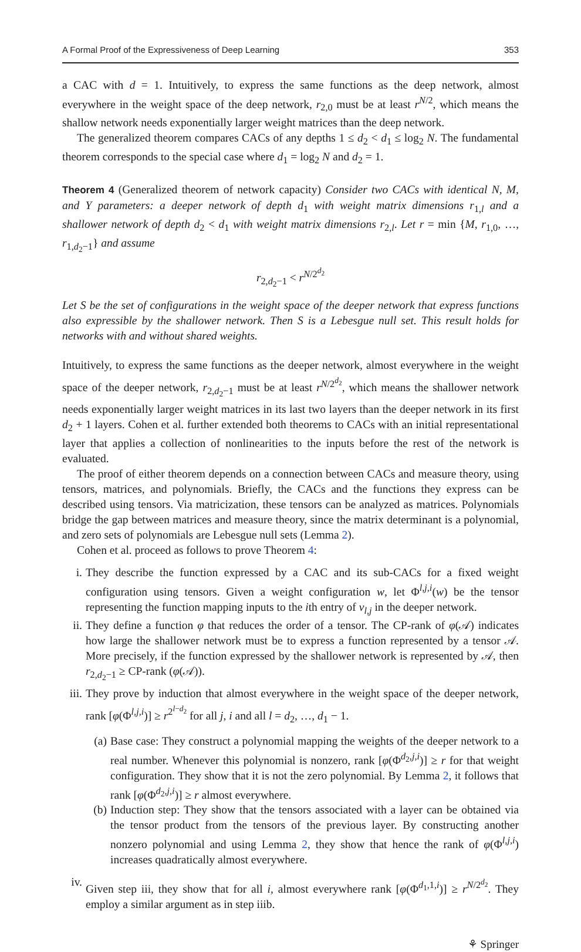A Formal Proof of the Expressiveness of Deep Learning 353
a CAC with d = 1. Intuitively, to express the same functions as the deep network, almost everywhere in the weight space of the deep network, r<sub>2,0</sub> must be at least r<sup>N/2</sup>, which means the shallow network needs exponentially larger weight matrices than the deep network.
The generalized theorem compares CACs of any depths 1 ≤ d<sub>2</sub> < d<sub>1</sub> ≤ log<sub>2</sub> N. The fundamental theorem corresponds to the special case where d<sub>1</sub> = log<sub>2</sub> N and d<sub>2</sub> = 1.
Theorem 4 (Generalized theorem of network capacity) Consider two CACs with identical N, M, and Y parameters: a deeper network of depth d<sub>1</sub> with weight matrix dimensions r<sub>1,l</sub> and a shallower network of depth d<sub>2</sub> < d<sub>1</sub> with weight matrix dimensions r<sub>2,l</sub>. Let r = min {M, r<sub>1,0</sub>, …, r<sub>1,d<sub>2</sub>−1</sub>} and assume
r<sub>2,d<sub>2</sub>−1</sub> < r<sup>N/2<sup>d<sub>2</sub></sup></sup>
Let S be the set of configurations in the weight space of the deeper network that express functions also expressible by the shallower network. Then S is a Lebesgue null set. This result holds for networks with and without shared weights.
Intuitively, to express the same functions as the deeper network, almost everywhere in the weight space of the deeper network, r<sub>2,d<sub>2</sub>−1</sub> must be at least r<sup>N/2<sup>d<sub>2</sub></sup></sup>, which means the shallower network needs exponentially larger weight matrices in its last two layers than the deeper network in its first d<sub>2</sub> + 1 layers. Cohen et al. further extended both theorems to CACs with an initial representational layer that applies a collection of nonlinearities to the inputs before the rest of the network is evaluated.
The proof of either theorem depends on a connection between CACs and measure theory, using tensors, matrices, and polynomials. Briefly, the CACs and the functions they express can be described using tensors. Via matricization, these tensors can be analyzed as matrices. Polynomials bridge the gap between matrices and measure theory, since the matrix determinant is a polynomial, and zero sets of polynomials are Lebesgue null sets (Lemma 2).
Cohen et al. proceed as follows to prove Theorem 4:
i. They describe the function expressed by a CAC and its sub-CACs for a fixed weight configuration using tensors. Given a weight configuration w, let Φ<sup>l,j,i</sup>(w) be the tensor representing the function mapping inputs to the ith entry of v<sub>l,j</sub> in the deeper network.
ii. They define a function φ that reduces the order of a tensor. The CP-rank of φ(𝒜) indicates how large the shallower network must be to express a function represented by a tensor 𝒜. More precisely, if the function expressed by the shallower network is represented by 𝒜, then r<sub>2,d<sub>2</sub>−1</sub> ≥ CP-rank (φ(𝒜)).
iii. They prove by induction that almost everywhere in the weight space of the deeper network, rank [φ(Φ<sup>l,j,i</sup>)] ≥ r<sup>2<sup>l−d<sub>2</sub></sup></sup> for all j, i and all l = d<sub>2</sub>, …, d<sub>1</sub> − 1.
(a) Base case: They construct a polynomial mapping the weights of the deeper network to a real number. Whenever this polynomial is nonzero, rank [φ(Φ<sup>d<sub>2</sub>,j,i</sup>)] ≥ r for that weight configuration. They show that it is not the zero polynomial. By Lemma 2, it follows that rank [φ(Φ<sup>d<sub>2</sub>,j,i</sup>)] ≥ r almost everywhere.
(b) Induction step: They show that the tensors associated with a layer can be obtained via the tensor product from the tensors of the previous layer. By constructing another nonzero polynomial and using Lemma 2, they show that hence the rank of φ(Φ<sup>l,j,i</sup>) increases quadratically almost everywhere.
iv. Given step iii, they show that for all i, almost everywhere rank [φ(Φ<sup>d<sub>1</sub>,1,i</sup>)] ≥ r<sup>N/2<sup>d<sub>2</sub></sup></sup>. They employ a similar argument as in step iiib.
⚘ Springer